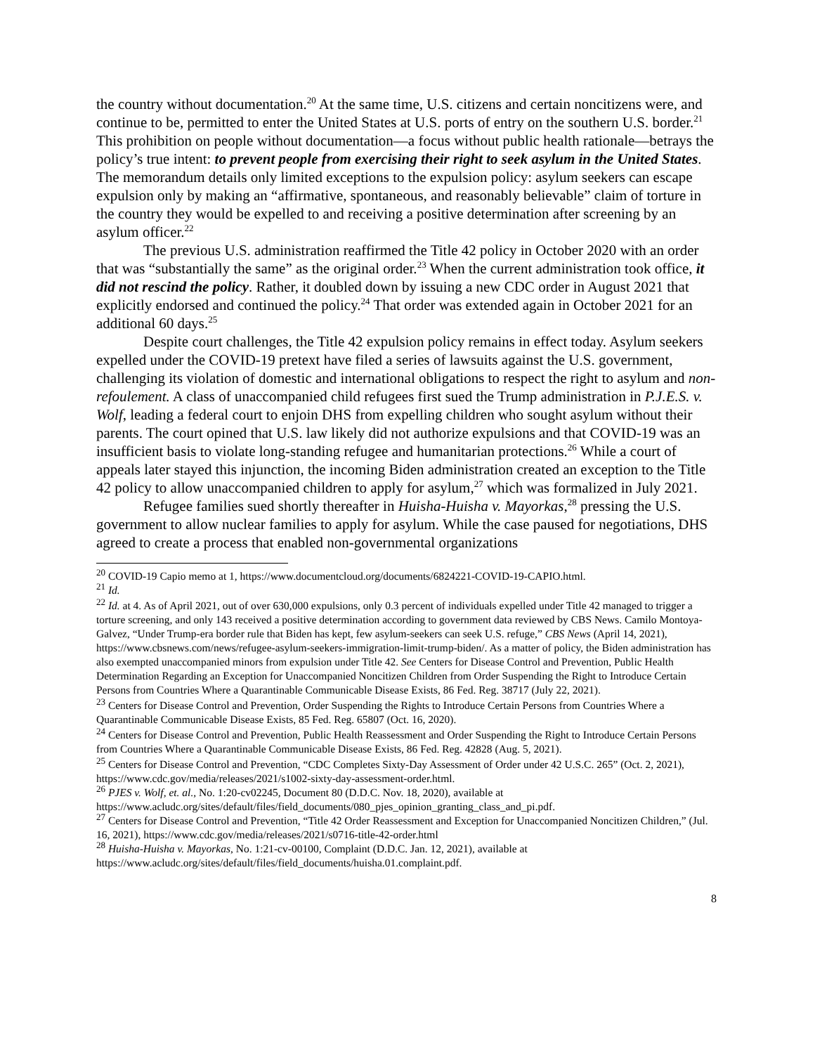the country without documentation.<sup>20</sup> At the same time, U.S. citizens and certain noncitizens were, and continue to be, permitted to enter the United States at U.S. ports of entry on the southern U.S. border.<sup>21</sup> This prohibition on people without documentation—a focus without public health rationale—betrays the policy’s true intent: to prevent people from exercising their right to seek asylum in the United States. The memorandum details only limited exceptions to the expulsion policy: asylum seekers can escape expulsion only by making an “affirmative, spontaneous, and reasonably believable” claim of torture in the country they would be expelled to and receiving a positive determination after screening by an asylum officer.<sup>22</sup>
The previous U.S. administration reaffirmed the Title 42 policy in October 2020 with an order that was “substantially the same” as the original order.<sup>23</sup> When the current administration took office, it did not rescind the policy. Rather, it doubled down by issuing a new CDC order in August 2021 that explicitly endorsed and continued the policy.<sup>24</sup> That order was extended again in October 2021 for an additional 60 days.<sup>25</sup>
Despite court challenges, the Title 42 expulsion policy remains in effect today. Asylum seekers expelled under the COVID-19 pretext have filed a series of lawsuits against the U.S. government, challenging its violation of domestic and international obligations to respect the right to asylum and non-refoulement. A class of unaccompanied child refugees first sued the Trump administration in P.J.E.S. v. Wolf, leading a federal court to enjoin DHS from expelling children who sought asylum without their parents. The court opined that U.S. law likely did not authorize expulsions and that COVID-19 was an insufficient basis to violate long-standing refugee and humanitarian protections.<sup>26</sup> While a court of appeals later stayed this injunction, the incoming Biden administration created an exception to the Title 42 policy to allow unaccompanied children to apply for asylum,<sup>27</sup> which was formalized in July 2021.
Refugee families sued shortly thereafter in Huisha-Huisha v. Mayorkas,<sup>28</sup> pressing the U.S. government to allow nuclear families to apply for asylum. While the case paused for negotiations, DHS agreed to create a process that enabled non-governmental organizations
<sup>20</sup> COVID-19 Capio memo at 1, https://www.documentcloud.org/documents/6824221-COVID-19-CAPIO.html.
<sup>21</sup> Id.
<sup>22</sup> Id. at 4. As of April 2021, out of over 630,000 expulsions, only 0.3 percent of individuals expelled under Title 42 managed to trigger a torture screening, and only 143 received a positive determination according to government data reviewed by CBS News. Camilo Montoya-Galvez, “Under Trump-era border rule that Biden has kept, few asylum-seekers can seek U.S. refuge,” CBS News (April 14, 2021), https://www.cbsnews.com/news/refugee-asylum-seekers-immigration-limit-trump-biden/. As a matter of policy, the Biden administration has also exempted unaccompanied minors from expulsion under Title 42. See Centers for Disease Control and Prevention, Public Health Determination Regarding an Exception for Unaccompanied Noncitizen Children from Order Suspending the Right to Introduce Certain Persons from Countries Where a Quarantinable Communicable Disease Exists, 86 Fed. Reg. 38717 (July 22, 2021).
<sup>23</sup> Centers for Disease Control and Prevention, Order Suspending the Rights to Introduce Certain Persons from Countries Where a Quarantinable Communicable Disease Exists, 85 Fed. Reg. 65807 (Oct. 16, 2020).
<sup>24</sup> Centers for Disease Control and Prevention, Public Health Reassessment and Order Suspending the Right to Introduce Certain Persons from Countries Where a Quarantinable Communicable Disease Exists, 86 Fed. Reg. 42828 (Aug. 5, 2021).
<sup>25</sup> Centers for Disease Control and Prevention, “CDC Completes Sixty-Day Assessment of Order under 42 U.S.C. 265” (Oct. 2, 2021), https://www.cdc.gov/media/releases/2021/s1002-sixty-day-assessment-order.html.
<sup>26</sup> PJES v. Wolf, et. al., No. 1:20-cv02245, Document 80 (D.D.C. Nov. 18, 2020), available at https://www.acludc.org/sites/default/files/field_documents/080_pjes_opinion_granting_class_and_pi.pdf.
<sup>27</sup> Centers for Disease Control and Prevention, “Title 42 Order Reassessment and Exception for Unaccompanied Noncitizen Children,” (Jul. 16, 2021), https://www.cdc.gov/media/releases/2021/s0716-title-42-order.html
<sup>28</sup> Huisha-Huisha v. Mayorkas, No. 1:21-cv-00100, Complaint (D.D.C. Jan. 12, 2021), available at https://www.acludc.org/sites/default/files/field_documents/huisha.01.complaint.pdf.
8